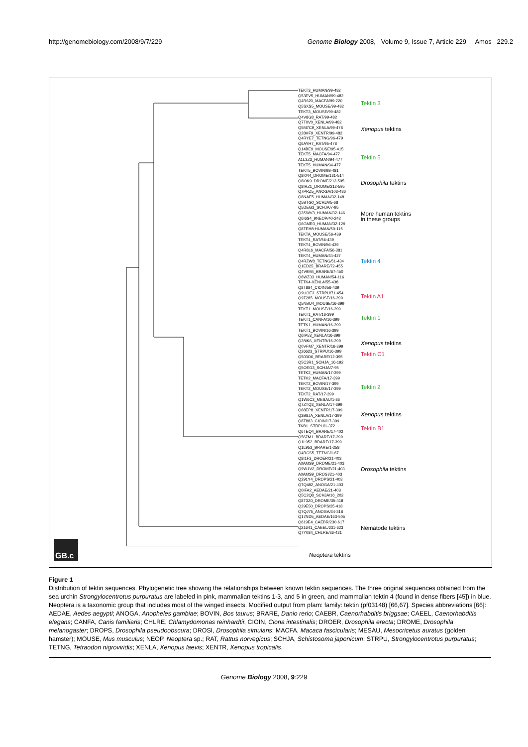http://genomebiology.com/2008/9/7/229 Genome Biology 2008, Volume 9, Issue 7, Article 229 Amos 229.2
TEKT3_HUMAN/99-482
Q53EV5_HUMAN/99-482
Q4R620_MACFA/99-220
Q5SXS5_MOUSE/99-482
TEKT3_MOUSE/99-482
Q4V8G8_RAT/99-482
Q7T0V0_XENLA/99-482
Q5M7C9_XENLA/99-478
Q28HF9_XENTR/99-482
Q4RYE7_TETNG/96-479
Q6AYH7_RAT/95-478
Q14BE9_MOUSE/95-415
TEKT5_MACFA/94-477
A1L3Z3_HUMAN/94-477
TEKT5_HUMAN/94-477
TEKT5_BOVIN/98-481
Q8I044_DROME/131-514
Q8I0K9_DROME/212-595
Q8IRZ1_DROME/212-595
Q7PRZ5_ANOGA/103-486
Q8NAE5_HUMAN/32-148
Q5BTG0_SCHJA/5-68
Q5DEG3_SCHJA/7-95
Q3SWV3_HUMAN/32-146
Q6I6S4_9NEOP/40-242
Q6GMR3_HUMAN/32-129
Q8TEH8-HUMAN/50-115
TEKTA_MOUSE/56-439
TEKT4_RAT/56-439
TEKT4_BOVIN/56-439
Q4R8L6_MACFA/56-381
TEKT4_HUMAN/44-427
Q4RZW8_TETNG/51-434
Q1ED25_BRARE/72-455
Q4V9M4_BRARE/67-450
Q8WZ33_HUMAN/54-116
TETK4-XENLA/55-438
Q8T884_CIOIN/56-439
Q9UOE3_STRPU/71-454
Q9Z285_MOUSE/16-399
Q5NBU4_MOUSE/16-399
TEKT1_MOUSE/16-399
TEKT1_RAT/16-399
TEKT1_CANFA/16-399
TETK1_HUMAN/16-399
TEKT1_BOVIN/16-399
Q6IP53_XENLA/16-399
Q28IK6_XENTR/16-399
Q0VFM7_XENTR/16-399
Q26623_STRPU/16-399
Q503O6_BRARE/12-395
Q5C3R1_SCHJA_16-192
Q5OEG3_SCHJA/7-95
TETK2_HUMAN/17-399
TETK2_MACFA/17-399
TEKT2_BOVIN/17-399
TEKT2_MOUSE/17-399
TEKT2_RAT/17-399
Q1W6C3_MESAU/1-86
Q7ZTQ3_XENLA/17-399
Q68EP8_XENTR/17-399
Q3B8JA_XENLA/17-399
Q8T883_CIOIN/17-399
TKB1_STRPU/1-372
Q6TEQ4_BRARE/17-402
Q567M1_BRARE/17-399
Q1L952_BRARE/17-399
Q1L953_BRARE/1-258
Q4RCS5_TETNG/1-67
Q8I1F3_DROER/21-403
A0AMS9_DROME/21-403
Q9W1V2_DROME/21-403
A0AMS9_DROSI/21-403
Q291Y4_DROPS/21-403
Q7Q482_ANOGA/21-403
Q0IFA2_AEDAE/21-403
Q5C2Q8_SCHJA/16_202
Q8T3Z0_DROME/35-418
Q29E50_DROPS/35-418
Q7QJ75_ANOGA/34-318
Q17ND5_AEDAE/163-505
Q619E4_CAEBR/230-617
Q21641_CAEEL/231-623
Q7Y084_CHLRE/36-421
Tektin 3
Xenopus tektins
Tektin 5
Drosophila tektins
More human tektins
in these groups
Tektin 4
Tektin A1
Tektin 1
Xenopus tektins
Tektin C1
Tektin 2
Xenopus tektins
Tektin B1
Drosophila tektins
Nematode tektins
Neoptera tektins
GB.c
Figure 1
Distribution of tektin sequences. Phylogenetic tree showing the relationships between known tektin sequences. The three original sequences obtained from the sea urchin Strongylocentrotus purpuratus are labeled in pink, mammalian tektins 1-3, and 5 in green, and mammalian tektin 4 (found in dense fibers [45]) in blue. Neoptera is a taxonomic group that includes most of the winged insects. Modified output from pfam: family: tektin (pf03148) [66,67]. Species abbreviations [66]: AEDAE, Aedes aegypti; ANOGA, Anopheles gambiae; BOVIN, Bos taurus; BRARE, Danio rerio; CAEBR, Caenorhabditis briggsae; CAEEL, Caenorhabditis elegans; CANFA, Canis familiaris; CHLRE, Chlamydomonas reinhardtii; CIOIN, Ciona intestinalis; DROER, Drosophila erecta; DROME, Drosophila melanogaster; DROPS, Drosophila pseudoobscura; DROSI, Drosophila simulans; MACFA, Macaca fascicularis; MESAU, Mesocricetus auratus (golden hamster); MOUSE, Mus musculus; NEOP, Neoptera sp.; RAT, Rattus norvegicus; SCHJA, Schistosoma japonicum; STRPU, Strongylocentrotus purpuratus; TETNG, Tetraodon nigroviridis; XENLA, Xenopus laevis; XENTR, Xenopus tropicalis.
Genome Biology 2008, 9:229